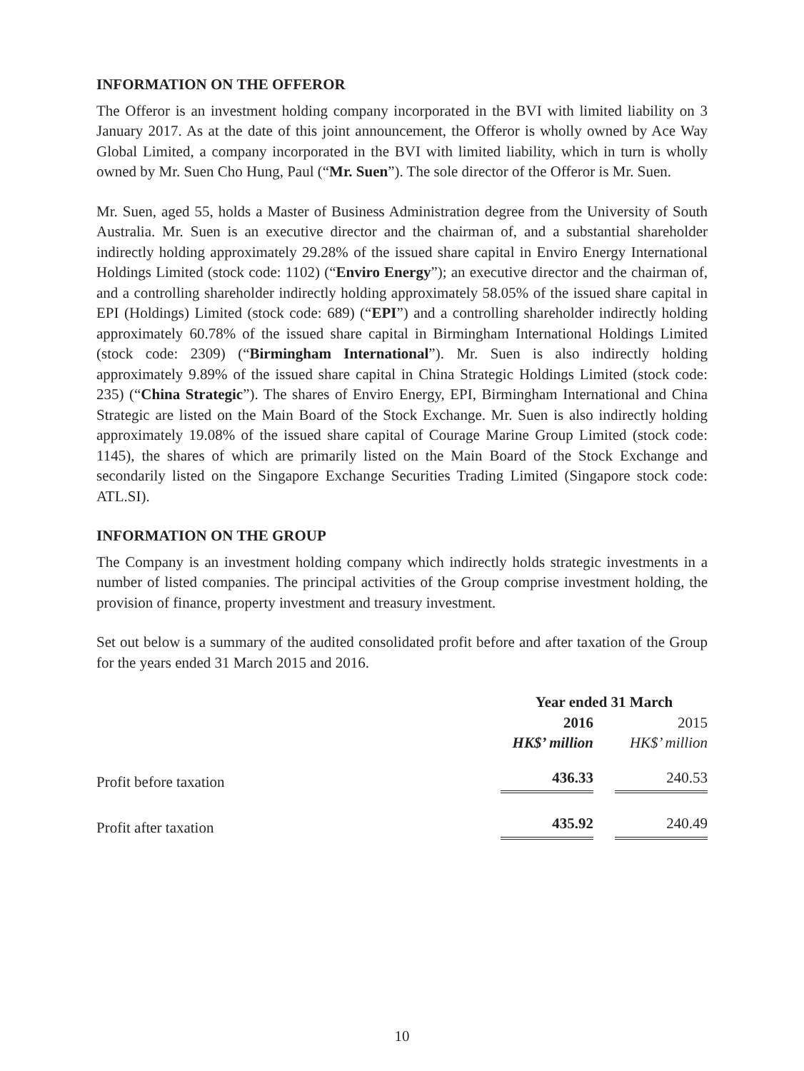INFORMATION ON THE OFFEROR
The Offeror is an investment holding company incorporated in the BVI with limited liability on 3 January 2017. As at the date of this joint announcement, the Offeror is wholly owned by Ace Way Global Limited, a company incorporated in the BVI with limited liability, which in turn is wholly owned by Mr. Suen Cho Hung, Paul (“Mr. Suen”). The sole director of the Offeror is Mr. Suen.
Mr. Suen, aged 55, holds a Master of Business Administration degree from the University of South Australia. Mr. Suen is an executive director and the chairman of, and a substantial shareholder indirectly holding approximately 29.28% of the issued share capital in Enviro Energy International Holdings Limited (stock code: 1102) (“Enviro Energy”); an executive director and the chairman of, and a controlling shareholder indirectly holding approximately 58.05% of the issued share capital in EPI (Holdings) Limited (stock code: 689) (“EPI”) and a controlling shareholder indirectly holding approximately 60.78% of the issued share capital in Birmingham International Holdings Limited (stock code: 2309) (“Birmingham International”). Mr. Suen is also indirectly holding approximately 9.89% of the issued share capital in China Strategic Holdings Limited (stock code: 235) (“China Strategic”). The shares of Enviro Energy, EPI, Birmingham International and China Strategic are listed on the Main Board of the Stock Exchange. Mr. Suen is also indirectly holding approximately 19.08% of the issued share capital of Courage Marine Group Limited (stock code: 1145), the shares of which are primarily listed on the Main Board of the Stock Exchange and secondarily listed on the Singapore Exchange Securities Trading Limited (Singapore stock code: ATL.SI).
INFORMATION ON THE GROUP
The Company is an investment holding company which indirectly holds strategic investments in a number of listed companies. The principal activities of the Group comprise investment holding, the provision of finance, property investment and treasury investment.
Set out below is a summary of the audited consolidated profit before and after taxation of the Group for the years ended 31 March 2015 and 2016.
| | Year ended 31 March | | |
| | 2016 | | 2015 |
| | HK$’ million | | HK$’ million |
| Profit before taxation | 436.33 | | 240.53 |
| Profit after taxation | 435.92 | | 240.49 |
10